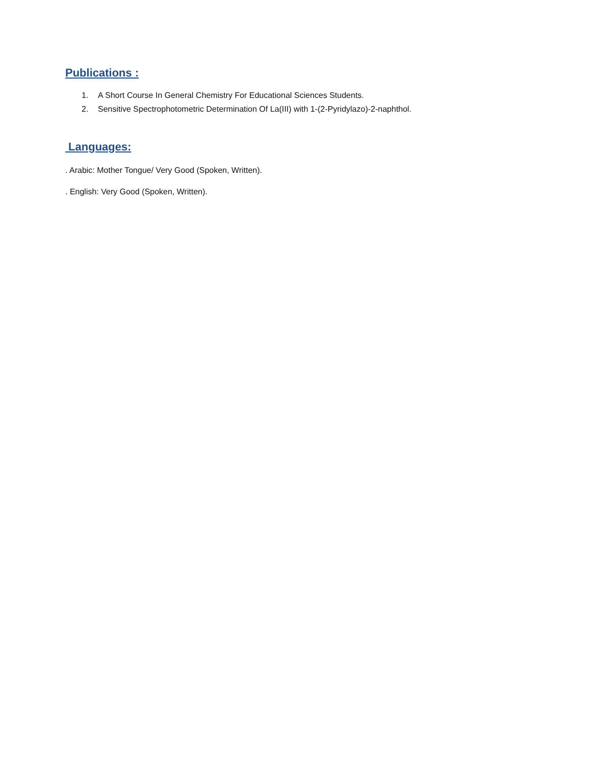Publications :
1. A Short Course In General Chemistry For Educational Sciences Students.
2. Sensitive Spectrophotometric Determination Of La(III) with 1-(2-Pyridylazo)-2-naphthol.
Languages:
. Arabic: Mother Tongue/ Very Good (Spoken, Written).
. English: Very Good (Spoken, Written).